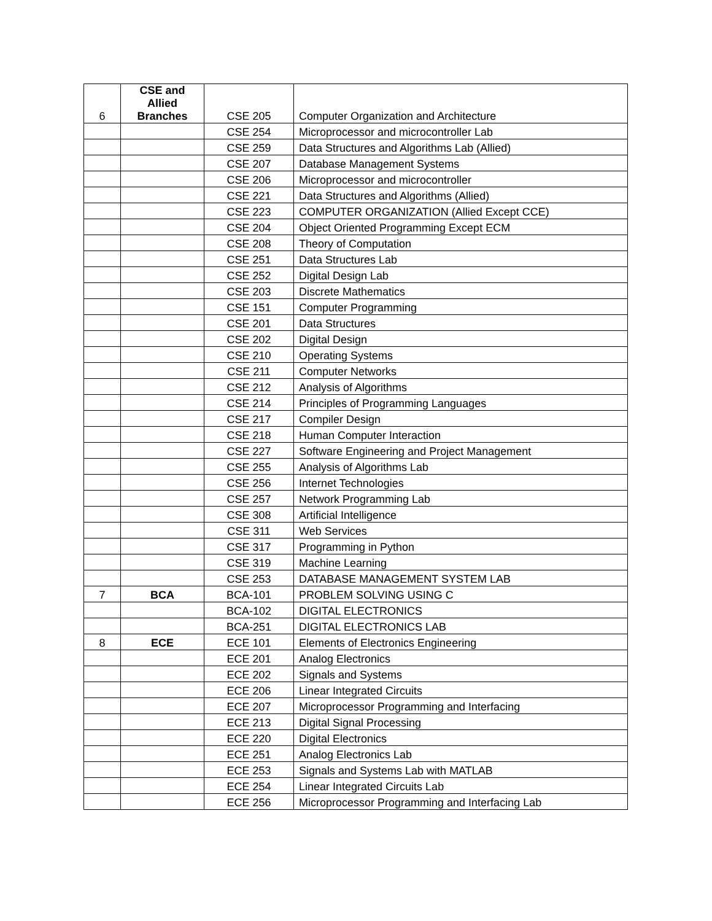| 6 | CSE and Allied Branches | CSE 205 | Computer Organization and Architecture |
| | | CSE 254 | Microprocessor and microcontroller Lab |
| | | CSE 259 | Data Structures and Algorithms Lab (Allied) |
| | | CSE 207 | Database Management Systems |
| | | CSE 206 | Microprocessor and microcontroller |
| | | CSE 221 | Data Structures and Algorithms (Allied) |
| | | CSE 223 | COMPUTER ORGANIZATION (Allied Except CCE) |
| | | CSE 204 | Object Oriented Programming Except ECM |
| | | CSE 208 | Theory of Computation |
| | | CSE 251 | Data Structures Lab |
| | | CSE 252 | Digital Design Lab |
| | | CSE 203 | Discrete Mathematics |
| | | CSE 151 | Computer Programming |
| | | CSE 201 | Data Structures |
| | | CSE 202 | Digital Design |
| | | CSE 210 | Operating Systems |
| | | CSE 211 | Computer Networks |
| | | CSE 212 | Analysis of Algorithms |
| | | CSE 214 | Principles of Programming Languages |
| | | CSE 217 | Compiler Design |
| | | CSE 218 | Human Computer Interaction |
| | | CSE 227 | Software Engineering and Project Management |
| | | CSE 255 | Analysis of Algorithms Lab |
| | | CSE 256 | Internet Technologies |
| | | CSE 257 | Network Programming Lab |
| | | CSE 308 | Artificial Intelligence |
| | | CSE 311 | Web Services |
| | | CSE 317 | Programming in Python |
| | | CSE 319 | Machine Learning |
| | | CSE 253 | DATABASE MANAGEMENT SYSTEM LAB |
| 7 | BCA | BCA-101 | PROBLEM SOLVING USING C |
| | | BCA-102 | DIGITAL ELECTRONICS |
| | | BCA-251 | DIGITAL ELECTRONICS LAB |
| 8 | ECE | ECE 101 | Elements of Electronics Engineering |
| | | ECE 201 | Analog Electronics |
| | | ECE 202 | Signals and Systems |
| | | ECE 206 | Linear Integrated Circuits |
| | | ECE 207 | Microprocessor Programming and Interfacing |
| | | ECE 213 | Digital Signal Processing |
| | | ECE 220 | Digital Electronics |
| | | ECE 251 | Analog Electronics Lab |
| | | ECE 253 | Signals and Systems Lab with MATLAB |
| | | ECE 254 | Linear Integrated Circuits Lab |
| | | ECE 256 | Microprocessor Programming and Interfacing Lab |